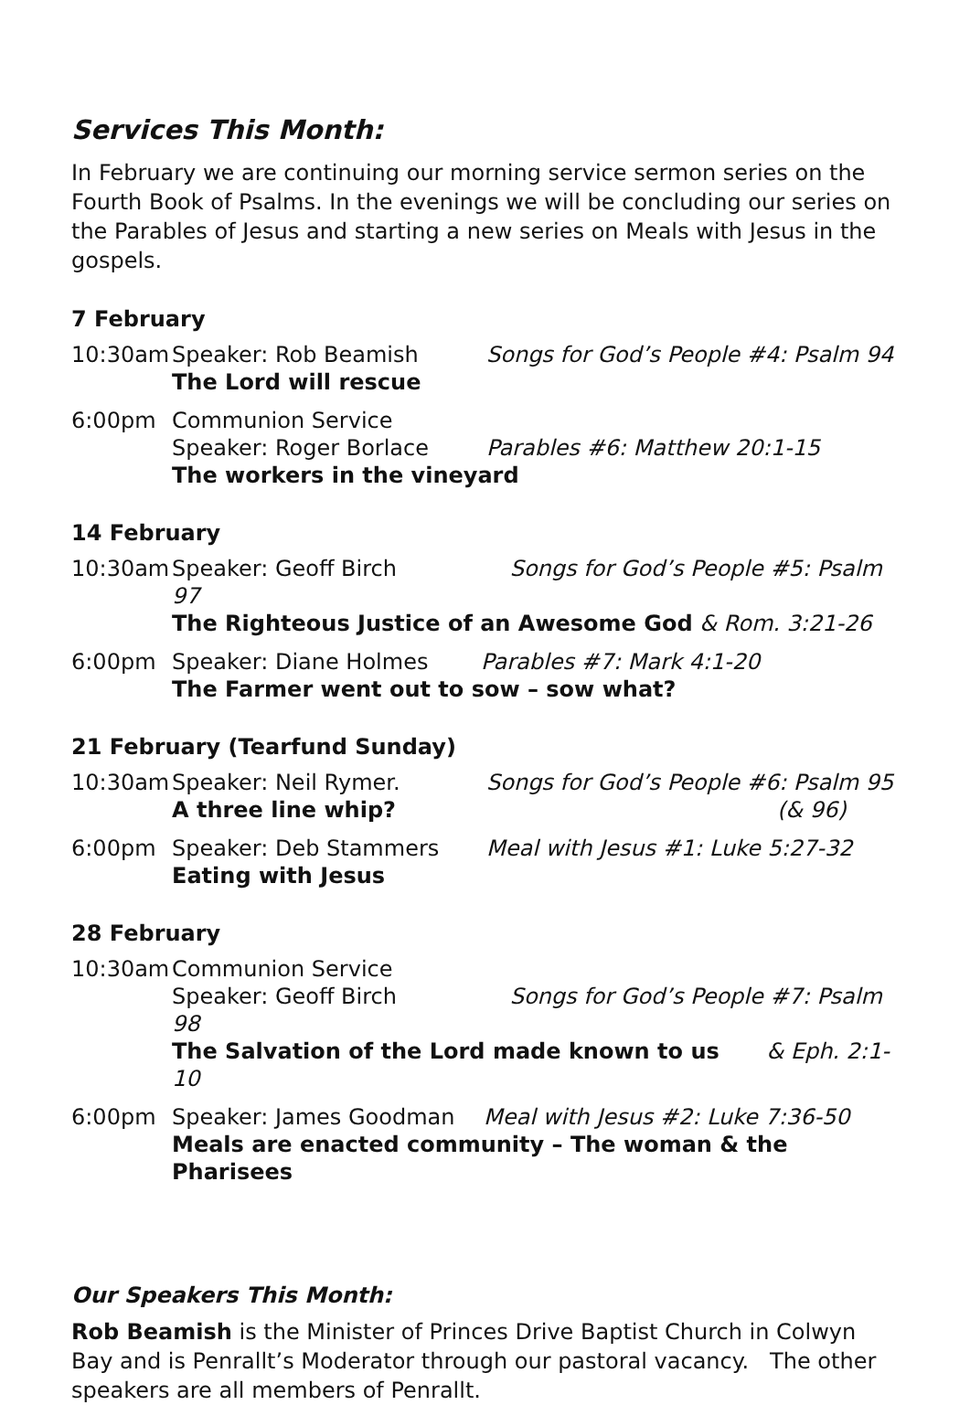Services This Month:
In February we are continuing our morning service sermon series on the Fourth Book of Psalms. In the evenings we will be concluding our series on the Parables of Jesus and starting a new series on Meals with Jesus in the gospels.
7 February
10:30am
Speaker: Rob Beamish
The Lord will rescue
Songs for God’s People #4: Psalm 94
6:00pm
Communion Service
Speaker: Roger Borlace
The workers in the vineyard
Parables #6: Matthew 20:1-15
14 February
10:30am
Speaker: Geoff Birch Songs for God’s People #5: Psalm 97
The Righteous Justice of an Awesome God & Rom. 3:21-26
6:00pm
Speaker: Diane Holmes Parables #7: Mark 4:1-20
The Farmer went out to sow – sow what?
21 February (Tearfund Sunday)
10:30am
Speaker: Neil Rymer.
A three line whip?
Songs for God’s People #6: Psalm 95
(& 96)
6:00pm
Speaker: Deb Stammers
Eating with Jesus
Meal with Jesus #1: Luke 5:27-32
28 February
10:30am
Communion Service
Speaker: Geoff Birch Songs for God’s People #7: Psalm 98
The Salvation of the Lord made known to us & Eph. 2:1-10
6:00pm
Speaker: James Goodman Meal with Jesus #2: Luke 7:36-50
Meals are enacted community – The woman & the Pharisees
Our Speakers This Month:
Rob Beamish is the Minister of Princes Drive Baptist Church in Colwyn Bay and is Penrallt’s Moderator through our pastoral vacancy. The other speakers are all members of Penrallt.